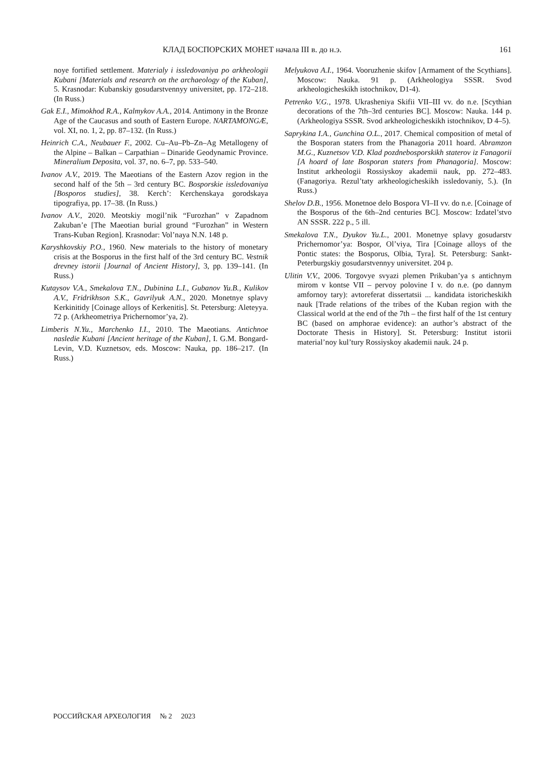КЛАД БОСПОРСКИХ МОНЕТ начала III в. до н.э. 161
noye fortified settlement. Materialy i issledovaniya po arkheologii Kubani [Materials and research on the archaeology of the Kuban], 5. Krasnodar: Kubanskiy gosudarstvennyy universitet, pp. 172–218. (In Russ.)
Gak E.I., Mimokhod R.A., Kalmykov A.A., 2014. Antimony in the Bronze Age of the Caucasus and south of Eastern Europe. NARTAMONGÆ, vol. XI, no. 1, 2, pp. 87–132. (In Russ.)
Heinrich C.A., Neubauer F., 2002. Cu–Au–Pb–Zn–Ag Metallogeny of the Alpine – Balkan – Carpathian – Dinaride Geodynamic Province. Mineralium Deposita, vol. 37, no. 6–7, pp. 533–540.
Ivanov A.V., 2019. The Maeotians of the Eastern Azov region in the second half of the 5th – 3rd century BC. Bosporskie issledovaniya [Bosporos studies], 38. Kerch’: Kerchenskaya gorodskaya tipografiya, pp. 17–38. (In Russ.)
Ivanov A.V., 2020. Meotskiy mogil’nik “Furozhan” v Zapadnom Zakuban’e [The Maeotian burial ground “Furozhan” in Western Trans-Kuban Region]. Krasnodar: Vol’naya N.N. 148 p.
Karyshkovskiy P.O., 1960. New materials to the history of monetary crisis at the Bosporus in the first half of the 3rd century BC. Vestnik drevney istorii [Journal of Ancient History], 3, pp. 139–141. (In Russ.)
Kutaysov V.A., Smekalova T.N., Dubinina L.I., Gubanov Yu.B., Kulikov A.V., Fridrikhson S.K., Gavrilyuk A.N., 2020. Monetnye splavy Kerkinitidy [Coinage alloys of Kerkenitis]. St. Petersburg: Aleteyya. 72 p. (Arkheometriya Prichernomor’ya, 2).
Limberis N.Yu., Marchenko I.I., 2010. The Maeotians. Antichnoe nasledie Kubani [Ancient heritage of the Kuban], I. G.M. Bongard-Levin, V.D. Kuznetsov, eds. Moscow: Nauka, pp. 186–217. (In Russ.)
Melyukova A.I., 1964. Vooruzhenie skifov [Armament of the Scythians]. Moscow: Nauka. 91 p. (Arkheologiya SSSR. Svod arkheologicheskikh istochnikov, D1-4).
Petrenko V.G., 1978. Ukrasheniya Skifii VII–III vv. do n.e. [Scythian decorations of the 7th–3rd centuries BC]. Moscow: Nauka. 144 p. (Arkheologiya SSSR. Svod arkheologicheskikh istochnikov, D 4–5).
Saprykina I.A., Gunchina O.L., 2017. Chemical composition of metal of the Bosporan staters from the Phanagoria 2011 hoard. Abramzon M.G., Kuznetsov V.D. Klad pozdnebosporskikh staterov iz Fanagorii [A hoard of late Bosporan staters from Phanagoria]. Moscow: Institut arkheologii Rossiyskoy akademii nauk, pp. 272–483. (Fanagoriya. Rezul’taty arkheologicheskikh issledovaniy, 5.). (In Russ.)
Shelov D.B., 1956. Monetnoe delo Bospora VI–II vv. do n.e. [Coinage of the Bosporus of the 6th–2nd centuries BC]. Moscow: Izdatel’stvo AN SSSR. 222 p., 5 ill.
Smekalova T.N., Dyukov Yu.L., 2001. Monetnye splavy gosudarstv Prichernomor’ya: Bospor, Ol’viya, Tira [Coinage alloys of the Pontic states: the Bosporus, Olbia, Tyra]. St. Petersburg: Sankt-Peterburgskiy gosudarstvennyy universitet. 204 p.
Ulitin V.V., 2006. Torgovye svyazi plemen Prikuban’ya s antichnym mirom v kontse VII – pervoy polovine I v. do n.e. (po dannym amfornoy tary): avtoreferat dissertatsii ... kandidata istoricheskikh nauk [Trade relations of the tribes of the Kuban region with the Classical world at the end of the 7th – the first half of the 1st century BC (based on amphorae evidence): an author’s abstract of the Doctorate Thesis in History]. St. Petersburg: Institut istorii material’noy kul’tury Rossiyskoy akademii nauk. 24 p.
РОССИЙСКАЯ АРХЕОЛОГИЯ № 2 2023